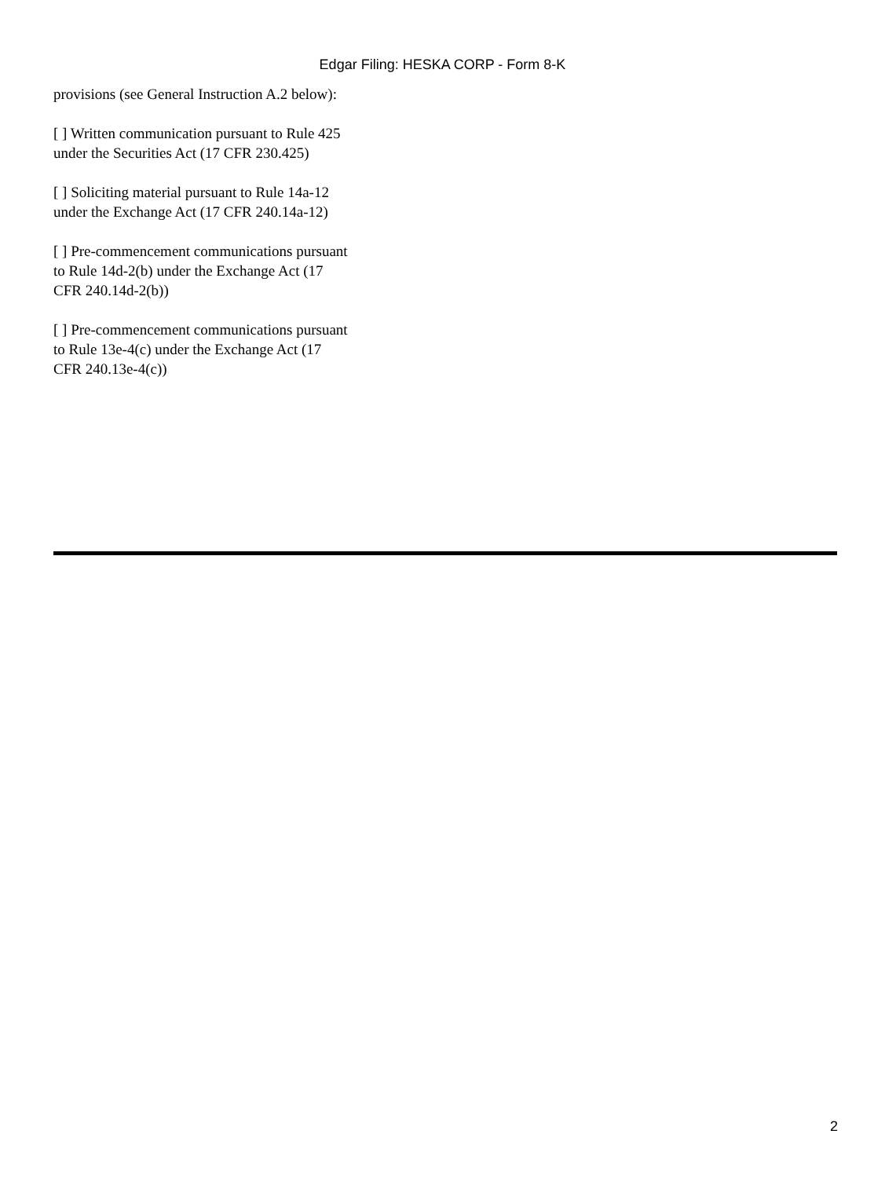Edgar Filing: HESKA CORP - Form 8-K
provisions (see General Instruction A.2 below):
[ ] Written communication pursuant to Rule 425 under the Securities Act (17 CFR 230.425)
[ ] Soliciting material pursuant to Rule 14a-12 under the Exchange Act (17 CFR 240.14a-12)
[ ] Pre-commencement communications pursuant to Rule 14d-2(b) under the Exchange Act (17 CFR 240.14d-2(b))
[ ] Pre-commencement communications pursuant to Rule 13e-4(c) under the Exchange Act (17 CFR 240.13e-4(c))
2